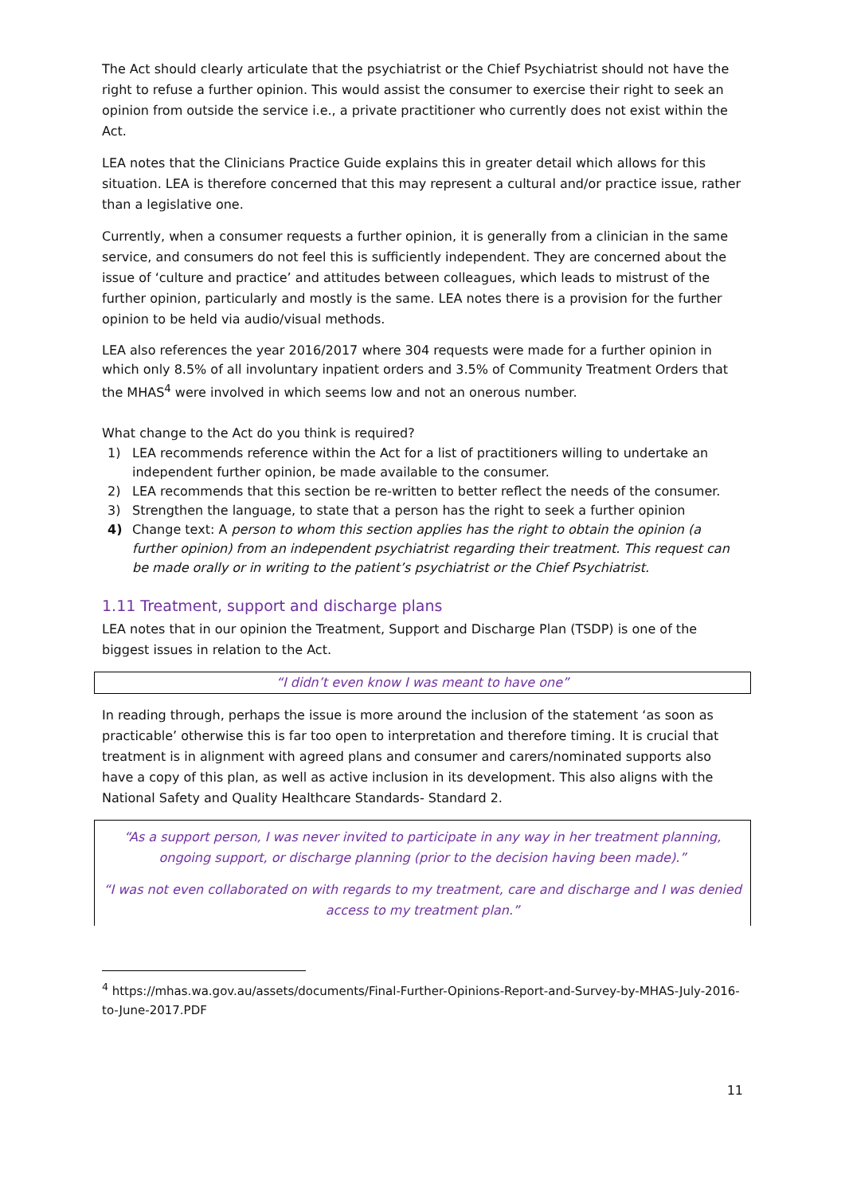The Act should clearly articulate that the psychiatrist or the Chief Psychiatrist should not have the right to refuse a further opinion. This would assist the consumer to exercise their right to seek an opinion from outside the service i.e., a private practitioner who currently does not exist within the Act.
LEA notes that the Clinicians Practice Guide explains this in greater detail which allows for this situation. LEA is therefore concerned that this may represent a cultural and/or practice issue, rather than a legislative one.
Currently, when a consumer requests a further opinion, it is generally from a clinician in the same service, and consumers do not feel this is sufficiently independent. They are concerned about the issue of ‘culture and practice’ and attitudes between colleagues, which leads to mistrust of the further opinion, particularly and mostly is the same. LEA notes there is a provision for the further opinion to be held via audio/visual methods.
LEA also references the year 2016/2017 where 304 requests were made for a further opinion in which only 8.5% of all involuntary inpatient orders and 3.5% of Community Treatment Orders that the MHAS<sup>4</sup> were involved in which seems low and not an onerous number.
What change to the Act do you think is required?
1) LEA recommends reference within the Act for a list of practitioners willing to undertake an independent further opinion, be made available to the consumer.
2) LEA recommends that this section be re-written to better reflect the needs of the consumer.
3) Strengthen the language, to state that a person has the right to seek a further opinion
4) Change text: A person to whom this section applies has the right to obtain the opinion (a further opinion) from an independent psychiatrist regarding their treatment. This request can be made orally or in writing to the patient’s psychiatrist or the Chief Psychiatrist.
1.11 Treatment, support and discharge plans
LEA notes that in our opinion the Treatment, Support and Discharge Plan (TSDP) is one of the biggest issues in relation to the Act.
“I didn’t even know I was meant to have one”
In reading through, perhaps the issue is more around the inclusion of the statement ‘as soon as practicable’ otherwise this is far too open to interpretation and therefore timing. It is crucial that treatment is in alignment with agreed plans and consumer and carers/nominated supports also have a copy of this plan, as well as active inclusion in its development. This also aligns with the National Safety and Quality Healthcare Standards- Standard 2.
“As a support person, I was never invited to participate in any way in her treatment planning, ongoing support, or discharge planning (prior to the decision having been made).”
“I was not even collaborated on with regards to my treatment, care and discharge and I was denied access to my treatment plan.”
<sup>4</sup> https://mhas.wa.gov.au/assets/documents/Final-Further-Opinions-Report-and-Survey-by-MHAS-July-2016-to-June-2017.PDF
11